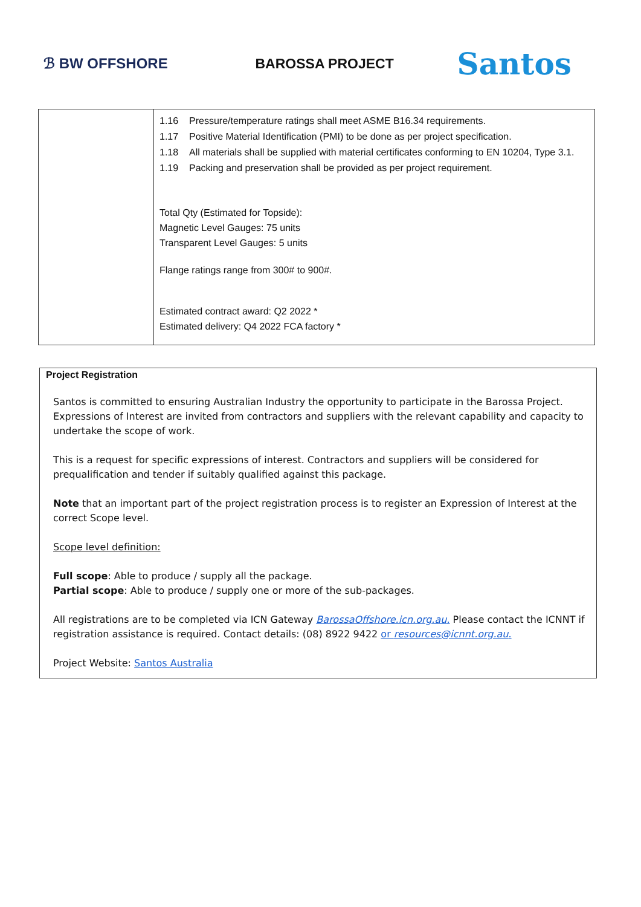ℬ BW OFFSHORE BAROSSA PROJECT
Santos
| | 1.16 Pressure/temperature ratings shall meet ASME B16.34 requirements. 1.17 Positive Material Identification (PMI) to be done as per project specification. 1.18 All materials shall be supplied with material certificates conforming to EN 10204, Type 3.1. 1.19 Packing and preservation shall be provided as per project requirement. Total Qty (Estimated for Topside): Magnetic Level Gauges: 75 units Transparent Level Gauges: 5 units Flange ratings range from 300# to 900#. Estimated contract award: Q2 2022 * Estimated delivery: Q4 2022 FCA factory * |
Project Registration
Santos is committed to ensuring Australian Industry the opportunity to participate in the Barossa Project. Expressions of Interest are invited from contractors and suppliers with the relevant capability and capacity to undertake the scope of work.
This is a request for specific expressions of interest. Contractors and suppliers will be considered for prequalification and tender if suitably qualified against this package.
Note that an important part of the project registration process is to register an Expression of Interest at the correct Scope level.
Scope level definition:
Full scope: Able to produce / supply all the package.
Partial scope: Able to produce / supply one or more of the sub-packages.
All registrations are to be completed via ICN Gateway BarossaOffshore.icn.org.au. Please contact the ICNNT if registration assistance is required. Contact details: (08) 8922 9422 or resources@icnnt.org.au.
Project Website: Santos Australia